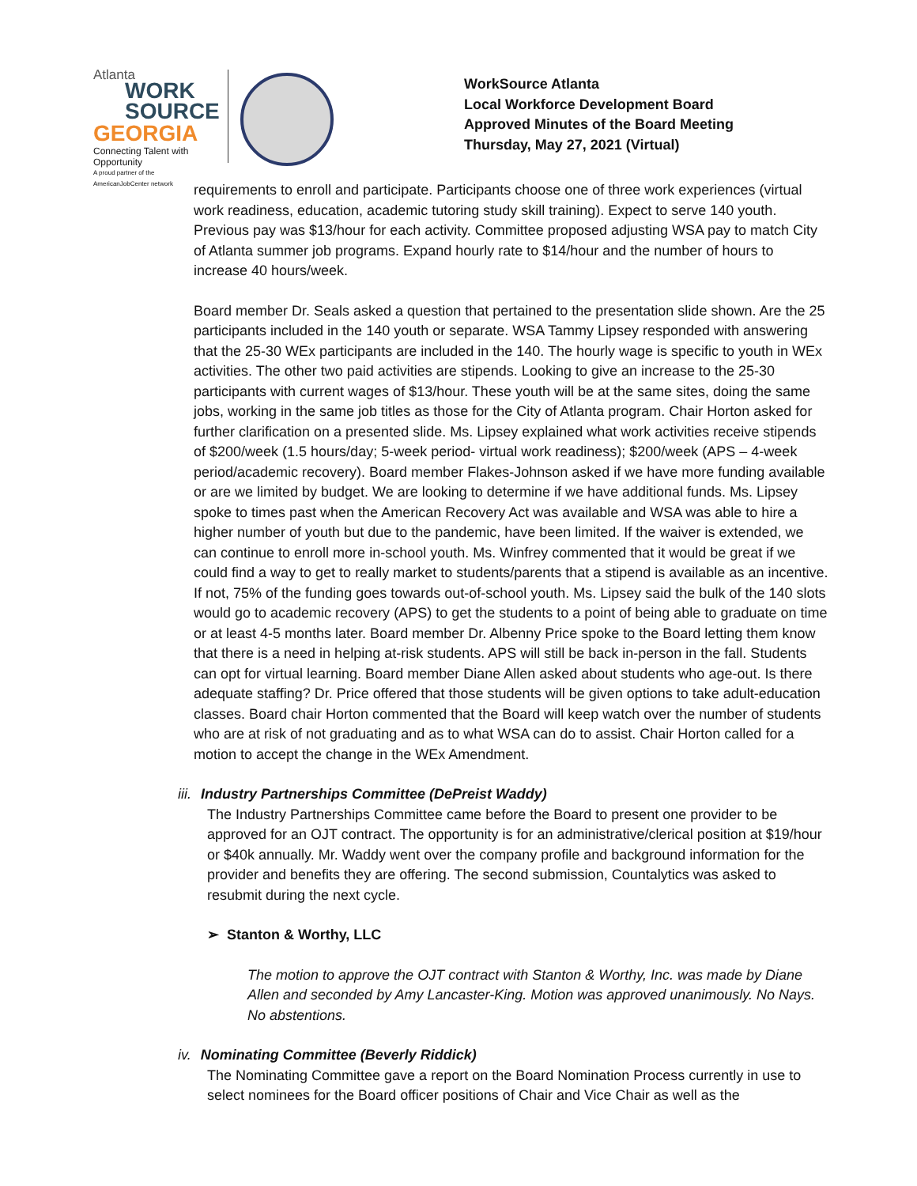Atlanta
WORK
SOURCE
GEORGIA
Connecting Talent with Opportunity
A proud partner of the AmericanJobCenter network
WorkSource Atlanta
Local Workforce Development Board
Approved Minutes of the Board Meeting
Thursday, May 27, 2021 (Virtual)
requirements to enroll and participate. Participants choose one of three work experiences (virtual work readiness, education, academic tutoring study skill training). Expect to serve 140 youth. Previous pay was $13/hour for each activity. Committee proposed adjusting WSA pay to match City of Atlanta summer job programs. Expand hourly rate to $14/hour and the number of hours to increase 40 hours/week.
Board member Dr. Seals asked a question that pertained to the presentation slide shown. Are the 25 participants included in the 140 youth or separate. WSA Tammy Lipsey responded with answering that the 25-30 WEx participants are included in the 140. The hourly wage is specific to youth in WEx activities. The other two paid activities are stipends. Looking to give an increase to the 25-30 participants with current wages of $13/hour. These youth will be at the same sites, doing the same jobs, working in the same job titles as those for the City of Atlanta program. Chair Horton asked for further clarification on a presented slide. Ms. Lipsey explained what work activities receive stipends of $200/week (1.5 hours/day; 5-week period- virtual work readiness); $200/week (APS – 4-week period/academic recovery). Board member Flakes-Johnson asked if we have more funding available or are we limited by budget. We are looking to determine if we have additional funds. Ms. Lipsey spoke to times past when the American Recovery Act was available and WSA was able to hire a higher number of youth but due to the pandemic, have been limited. If the waiver is extended, we can continue to enroll more in-school youth. Ms. Winfrey commented that it would be great if we could find a way to get to really market to students/parents that a stipend is available as an incentive. If not, 75% of the funding goes towards out-of-school youth. Ms. Lipsey said the bulk of the 140 slots would go to academic recovery (APS) to get the students to a point of being able to graduate on time or at least 4-5 months later. Board member Dr. Albenny Price spoke to the Board letting them know that there is a need in helping at-risk students. APS will still be back in-person in the fall. Students can opt for virtual learning. Board member Diane Allen asked about students who age-out. Is there adequate staffing? Dr. Price offered that those students will be given options to take adult-education classes. Board chair Horton commented that the Board will keep watch over the number of students who are at risk of not graduating and as to what WSA can do to assist. Chair Horton called for a motion to accept the change in the WEx Amendment.
iii. Industry Partnerships Committee (DePreist Waddy)
The Industry Partnerships Committee came before the Board to present one provider to be approved for an OJT contract. The opportunity is for an administrative/clerical position at $19/hour or $40k annually. Mr. Waddy went over the company profile and background information for the provider and benefits they are offering. The second submission, Countalytics was asked to resubmit during the next cycle.
➢ Stanton & Worthy, LLC
The motion to approve the OJT contract with Stanton & Worthy, Inc. was made by Diane Allen and seconded by Amy Lancaster-King. Motion was approved unanimously. No Nays. No abstentions.
iv. Nominating Committee (Beverly Riddick)
The Nominating Committee gave a report on the Board Nomination Process currently in use to select nominees for the Board officer positions of Chair and Vice Chair as well as the